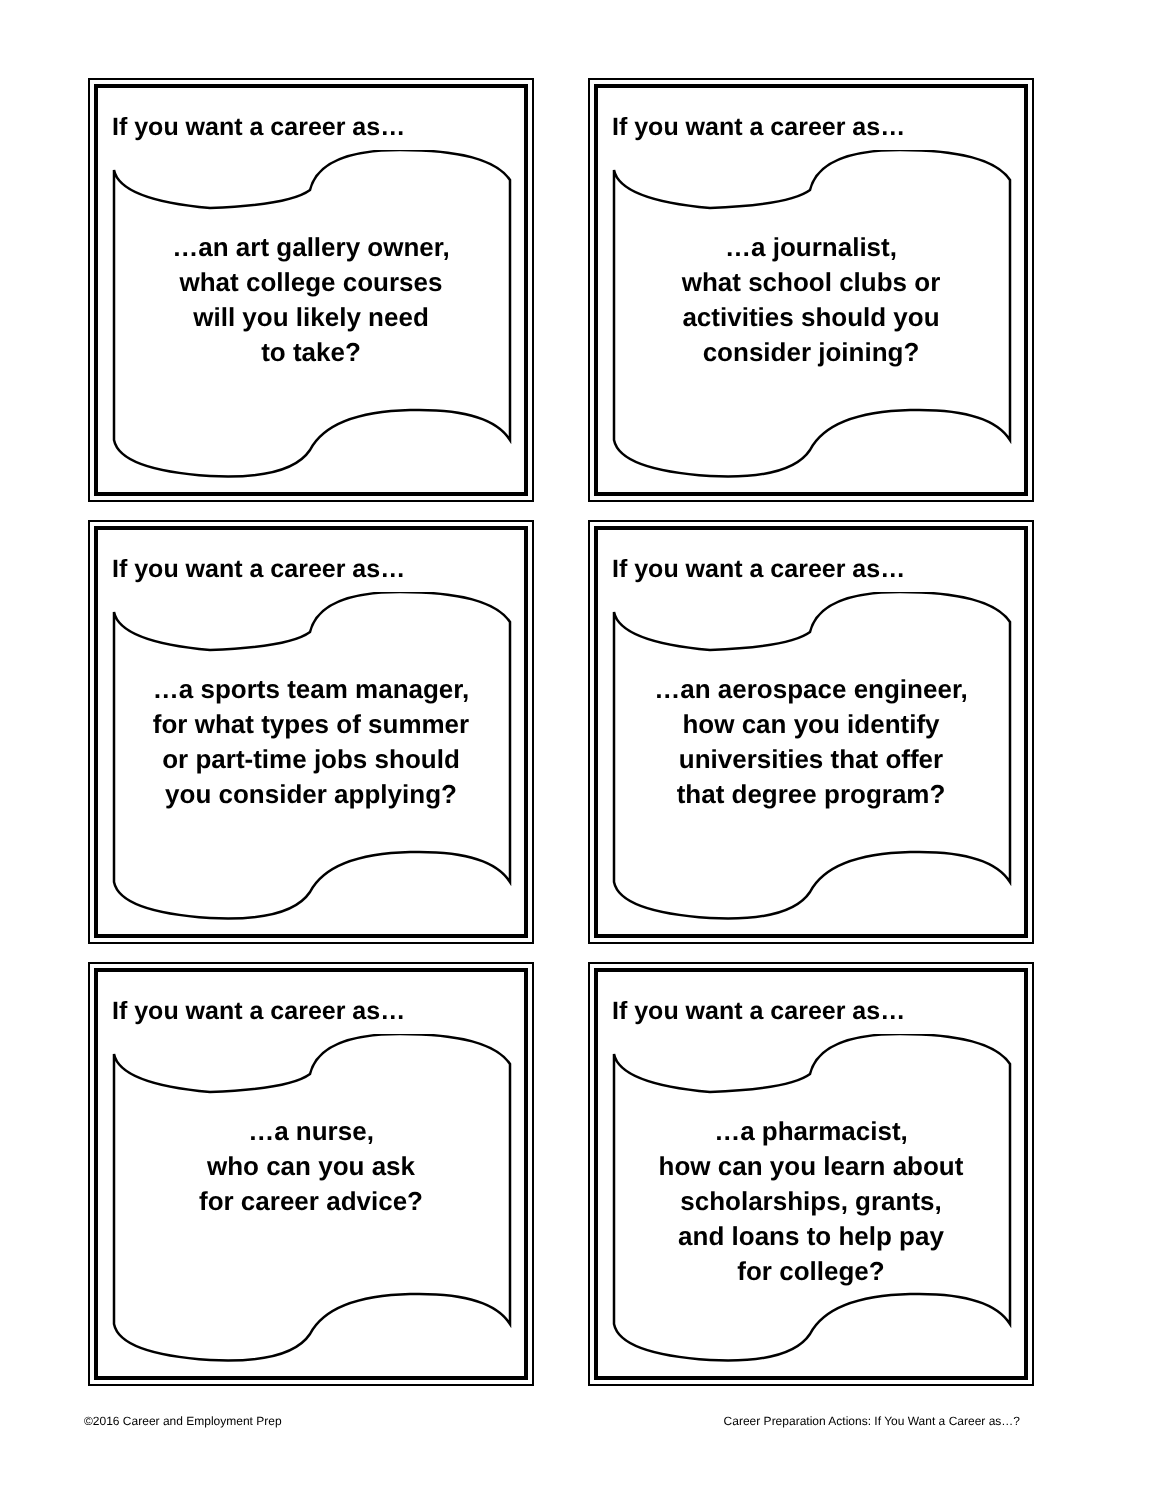If you want a career as…
…an art gallery owner,
what college courses
will you likely need
to take?
If you want a career as…
…a journalist,
what school clubs or
activities should you
consider joining?
If you want a career as…
…a sports team manager,
for what types of summer
or part-time jobs should
you consider applying?
If you want a career as…
…an aerospace engineer,
how can you identify
universities that offer
that degree program?
If you want a career as…
…a nurse,
who can you ask
for career advice?
If you want a career as…
…a pharmacist,
how can you learn about
scholarships, grants,
and loans to help pay
for college?
©2016 Career and Employment Prep Career Preparation Actions: If You Want a Career as…?